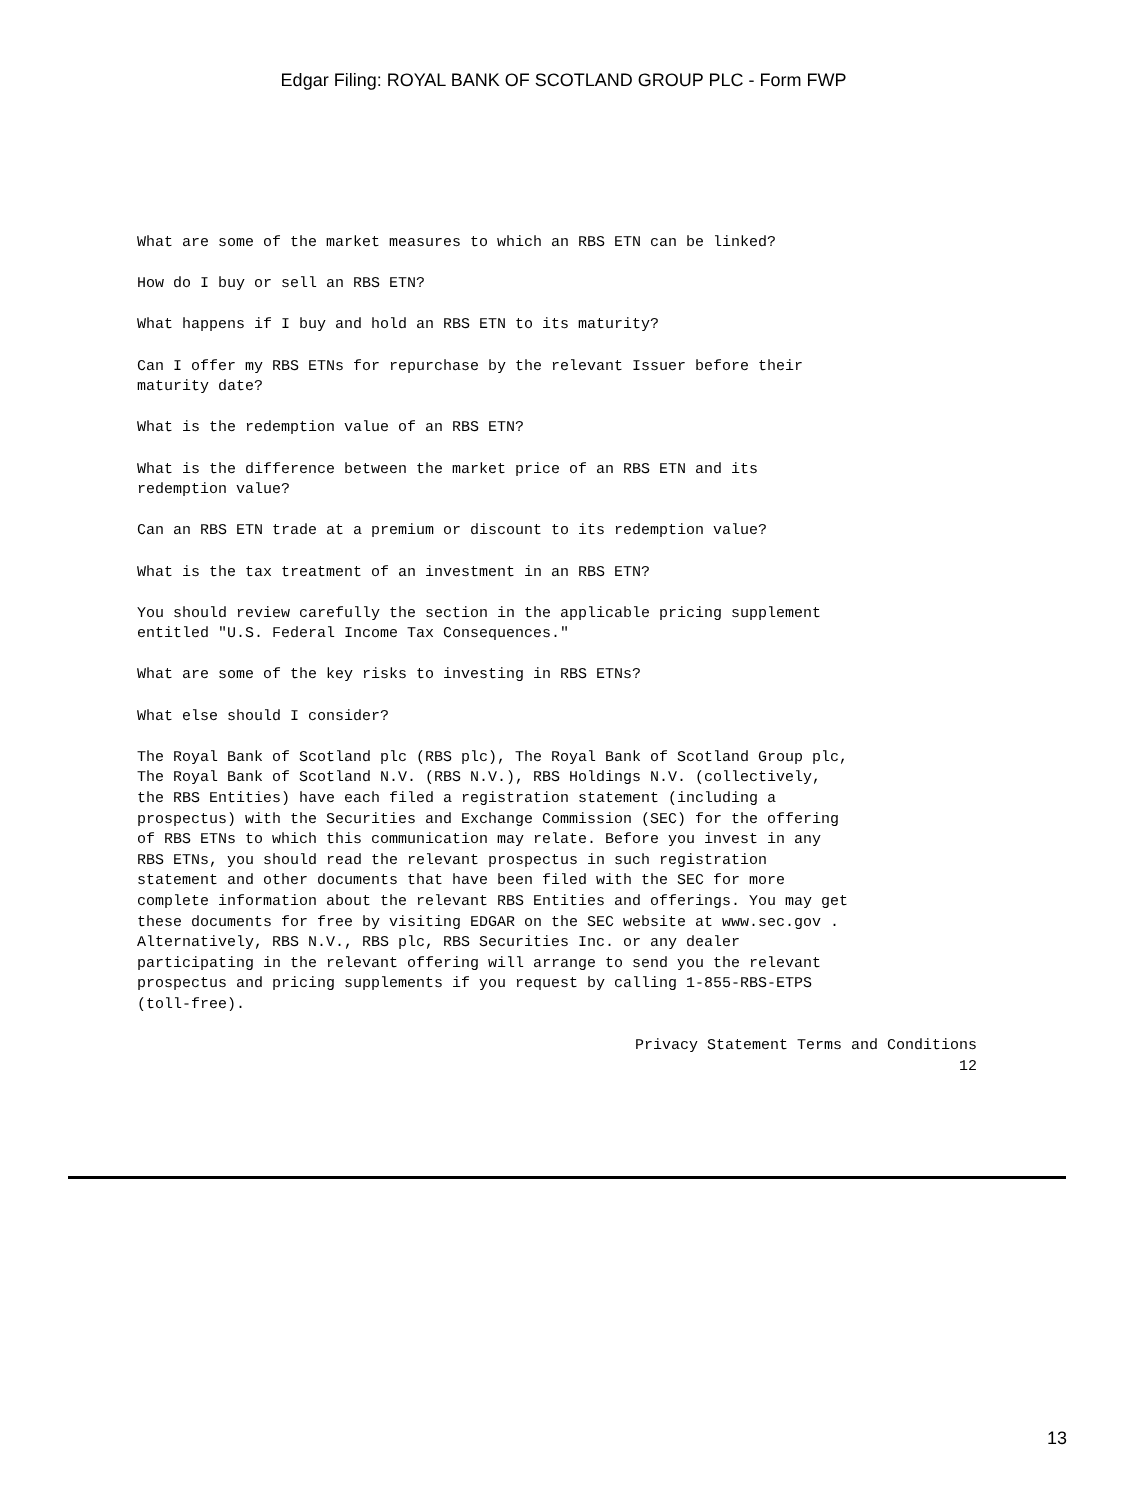Edgar Filing: ROYAL BANK OF SCOTLAND GROUP PLC - Form FWP
What are some of the market measures to which an RBS ETN can be linked?
How do I buy or sell an RBS ETN?
What happens if I buy and hold an RBS ETN to its maturity?
Can I offer my RBS ETNs for repurchase by the relevant Issuer before their maturity date?
What is the redemption value of an RBS ETN?
What is the difference between the market price of an RBS ETN and its redemption value?
Can an RBS ETN trade at a premium or discount to its redemption value?
What is the tax treatment of an investment in an RBS ETN?
You should review carefully the section in the applicable pricing supplement entitled "U.S. Federal Income Tax Consequences."
What are some of the key risks to investing in RBS ETNs?
What else should I consider?
The Royal Bank of Scotland plc (RBS plc), The Royal Bank of Scotland Group plc, The Royal Bank of Scotland N.V. (RBS N.V.), RBS Holdings N.V. (collectively, the RBS Entities) have each filed a registration statement (including a prospectus) with the Securities and Exchange Commission (SEC) for the offering of RBS ETNs to which this communication may relate. Before you invest in any RBS ETNs, you should read the relevant prospectus in such registration statement and other documents that have been filed with the SEC for more complete information about the relevant RBS Entities and offerings. You may get these documents for free by visiting EDGAR on the SEC website at www.sec.gov . Alternatively, RBS N.V., RBS plc, RBS Securities Inc. or any dealer participating in the relevant offering will arrange to send you the relevant prospectus and pricing supplements if you request by calling 1-855-RBS-ETPS (toll-free).
Privacy Statement Terms and Conditions
12
13